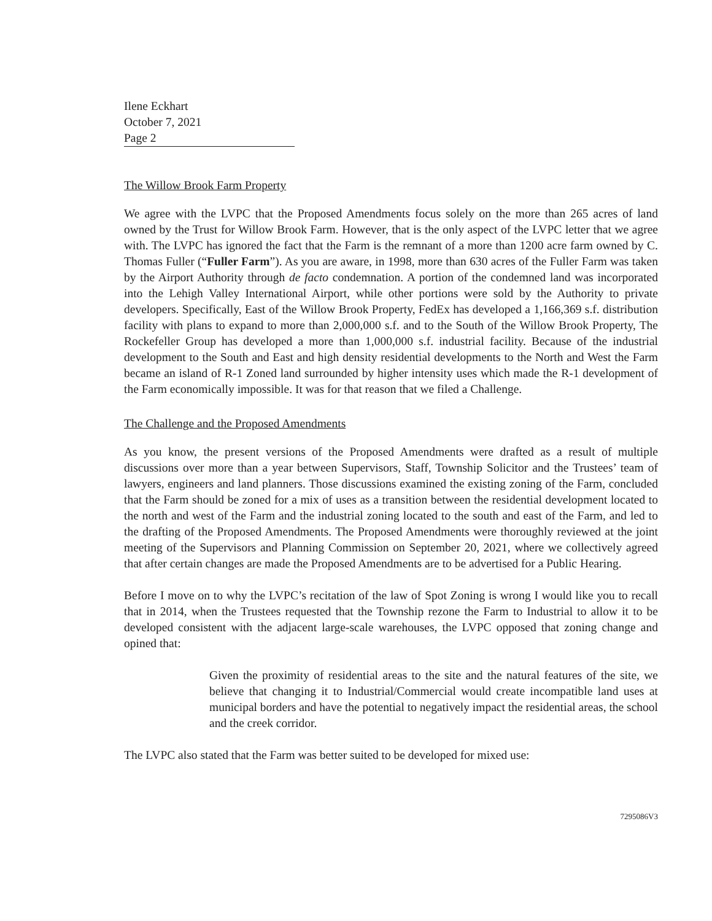Ilene Eckhart
October 7, 2021
Page 2
The Willow Brook Farm Property
We agree with the LVPC that the Proposed Amendments focus solely on the more than 265 acres of land owned by the Trust for Willow Brook Farm. However, that is the only aspect of the LVPC letter that we agree with. The LVPC has ignored the fact that the Farm is the remnant of a more than 1200 acre farm owned by C. Thomas Fuller (“Fuller Farm”). As you are aware, in 1998, more than 630 acres of the Fuller Farm was taken by the Airport Authority through de facto condemnation. A portion of the condemned land was incorporated into the Lehigh Valley International Airport, while other portions were sold by the Authority to private developers. Specifically, East of the Willow Brook Property, FedEx has developed a 1,166,369 s.f. distribution facility with plans to expand to more than 2,000,000 s.f. and to the South of the Willow Brook Property, The Rockefeller Group has developed a more than 1,000,000 s.f. industrial facility. Because of the industrial development to the South and East and high density residential developments to the North and West the Farm became an island of R-1 Zoned land surrounded by higher intensity uses which made the R-1 development of the Farm economically impossible. It was for that reason that we filed a Challenge.
The Challenge and the Proposed Amendments
As you know, the present versions of the Proposed Amendments were drafted as a result of multiple discussions over more than a year between Supervisors, Staff, Township Solicitor and the Trustees’ team of lawyers, engineers and land planners. Those discussions examined the existing zoning of the Farm, concluded that the Farm should be zoned for a mix of uses as a transition between the residential development located to the north and west of the Farm and the industrial zoning located to the south and east of the Farm, and led to the drafting of the Proposed Amendments. The Proposed Amendments were thoroughly reviewed at the joint meeting of the Supervisors and Planning Commission on September 20, 2021, where we collectively agreed that after certain changes are made the Proposed Amendments are to be advertised for a Public Hearing.
Before I move on to why the LVPC’s recitation of the law of Spot Zoning is wrong I would like you to recall that in 2014, when the Trustees requested that the Township rezone the Farm to Industrial to allow it to be developed consistent with the adjacent large-scale warehouses, the LVPC opposed that zoning change and opined that:
Given the proximity of residential areas to the site and the natural features of the site, we believe that changing it to Industrial/Commercial would create incompatible land uses at municipal borders and have the potential to negatively impact the residential areas, the school and the creek corridor.
The LVPC also stated that the Farm was better suited to be developed for mixed use:
7295086V3